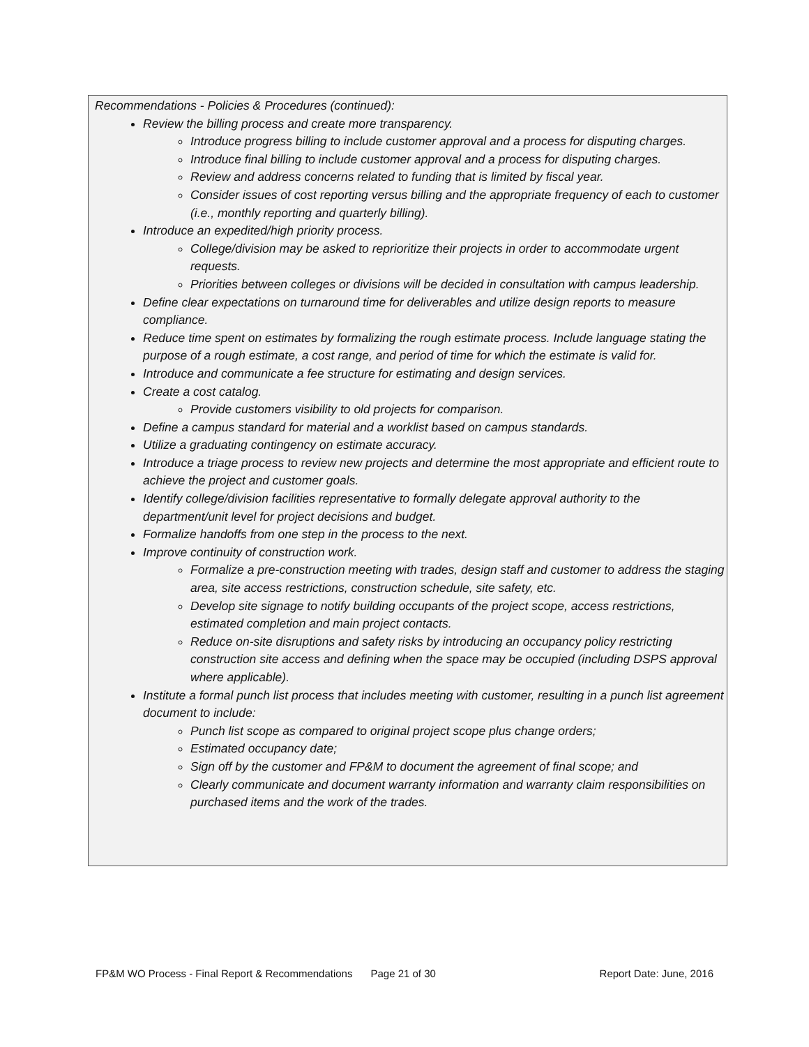Recommendations - Policies & Procedures (continued):
Review the billing process and create more transparency.
Introduce progress billing to include customer approval and a process for disputing charges.
Introduce final billing to include customer approval and a process for disputing charges.
Review and address concerns related to funding that is limited by fiscal year.
Consider issues of cost reporting versus billing and the appropriate frequency of each to customer (i.e., monthly reporting and quarterly billing).
Introduce an expedited/high priority process.
College/division may be asked to reprioritize their projects in order to accommodate urgent requests.
Priorities between colleges or divisions will be decided in consultation with campus leadership.
Define clear expectations on turnaround time for deliverables and utilize design reports to measure compliance.
Reduce time spent on estimates by formalizing the rough estimate process. Include language stating the purpose of a rough estimate, a cost range, and period of time for which the estimate is valid for.
Introduce and communicate a fee structure for estimating and design services.
Create a cost catalog.
Provide customers visibility to old projects for comparison.
Define a campus standard for material and a worklist based on campus standards.
Utilize a graduating contingency on estimate accuracy.
Introduce a triage process to review new projects and determine the most appropriate and efficient route to achieve the project and customer goals.
Identify college/division facilities representative to formally delegate approval authority to the department/unit level for project decisions and budget.
Formalize handoffs from one step in the process to the next.
Improve continuity of construction work.
Formalize a pre-construction meeting with trades, design staff and customer to address the staging area, site access restrictions, construction schedule, site safety, etc.
Develop site signage to notify building occupants of the project scope, access restrictions, estimated completion and main project contacts.
Reduce on-site disruptions and safety risks by introducing an occupancy policy restricting construction site access and defining when the space may be occupied (including DSPS approval where applicable).
Institute a formal punch list process that includes meeting with customer, resulting in a punch list agreement document to include:
Punch list scope as compared to original project scope plus change orders;
Estimated occupancy date;
Sign off by the customer and FP&M to document the agreement of final scope; and
Clearly communicate and document warranty information and warranty claim responsibilities on purchased items and the work of the trades.
FP&M WO Process - Final Report & Recommendations Page 21 of 30 Report Date: June, 2016